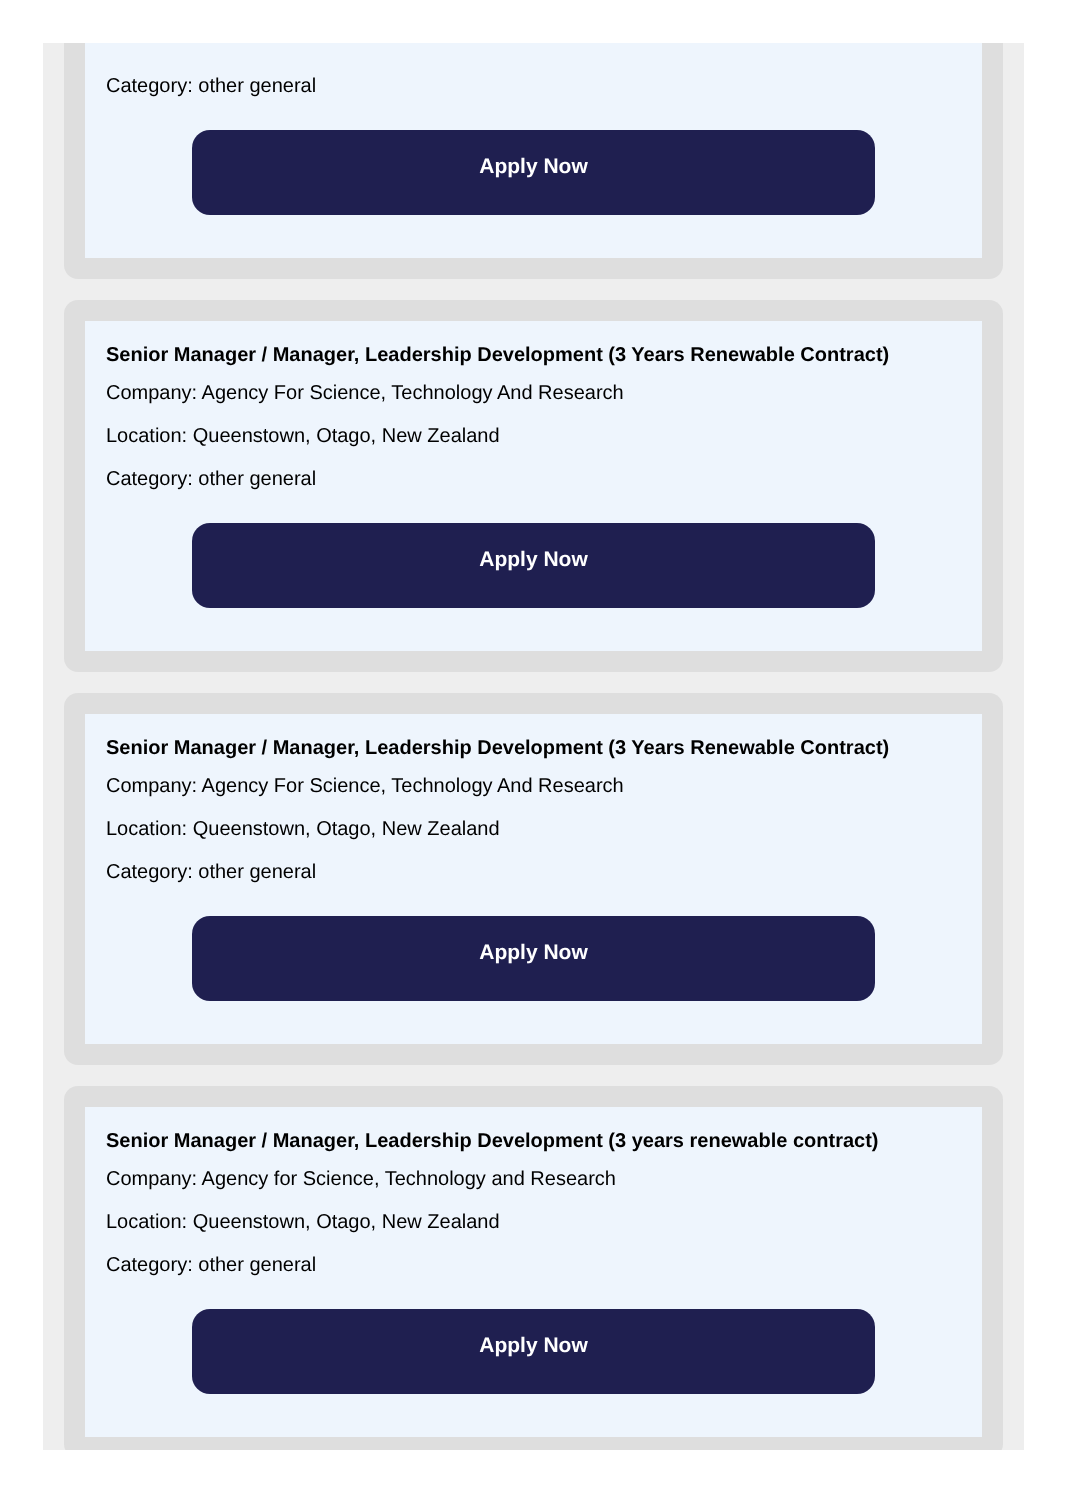Category: other general
Apply Now
Senior Manager / Manager, Leadership Development (3 Years Renewable Contract)
Company: Agency For Science, Technology And Research
Location: Queenstown, Otago, New Zealand
Category: other general
Apply Now
Senior Manager / Manager, Leadership Development (3 Years Renewable Contract)
Company: Agency For Science, Technology And Research
Location: Queenstown, Otago, New Zealand
Category: other general
Apply Now
Senior Manager / Manager, Leadership Development (3 years renewable contract)
Company: Agency for Science, Technology and Research
Location: Queenstown, Otago, New Zealand
Category: other general
Apply Now